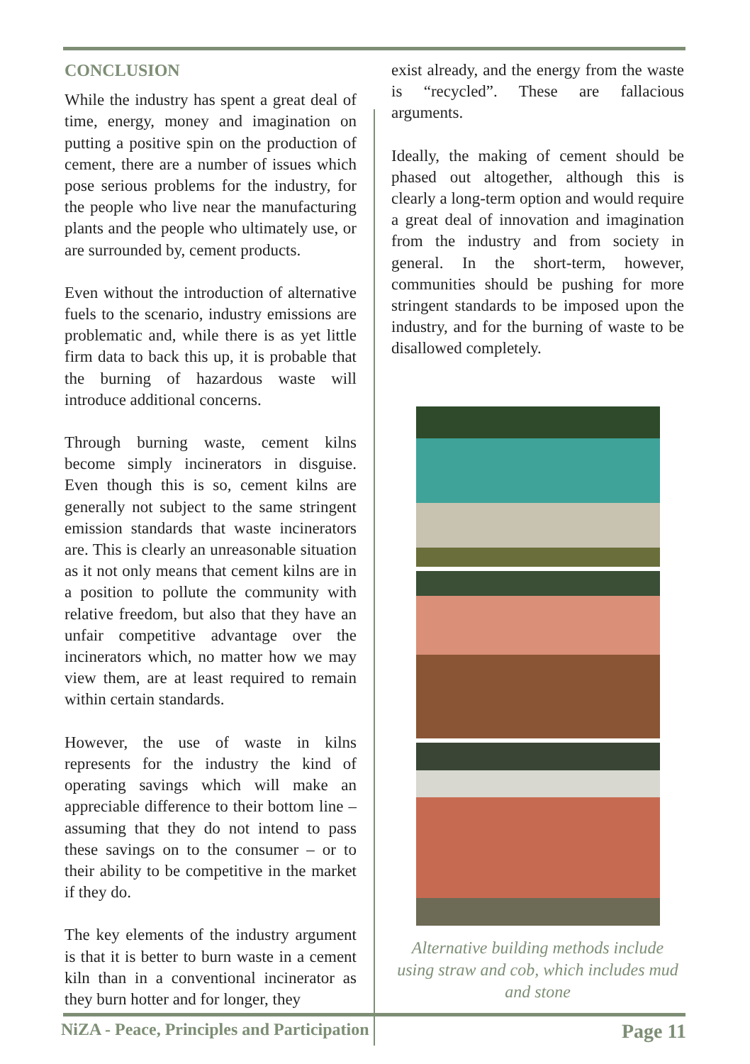CONCLUSION
While the industry has spent a great deal of time, energy, money and imagination on putting a positive spin on the production of cement, there are a number of issues which pose serious problems for the industry, for the people who live near the manufacturing plants and the people who ultimately use, or are surrounded by, cement products.
Even without the introduction of alternative fuels to the scenario, industry emissions are problematic and, while there is as yet little firm data to back this up, it is probable that the burning of hazardous waste will introduce additional concerns.
Through burning waste, cement kilns become simply incinerators in disguise. Even though this is so, cement kilns are generally not subject to the same stringent emission standards that waste incinerators are. This is clearly an unreasonable situation as it not only means that cement kilns are in a position to pollute the community with relative freedom, but also that they have an unfair competitive advantage over the incinerators which, no matter how we may view them, are at least required to remain within certain standards.
However, the use of waste in kilns represents for the industry the kind of operating savings which will make an appreciable difference to their bottom line – assuming that they do not intend to pass these savings on to the consumer – or to their ability to be competitive in the market if they do.
The key elements of the industry argument is that it is better to burn waste in a cement kiln than in a conventional incinerator as they burn hotter and for longer, they
exist already, and the energy from the waste is “recycled”. These are fallacious arguments.
Ideally, the making of cement should be phased out altogether, although this is clearly a long-term option and would require a great deal of innovation and imagination from the industry and from society in general. In the short-term, however, communities should be pushing for more stringent standards to be imposed upon the industry, and for the burning of waste to be disallowed completely.
Alternative building methods include using straw and cob, which includes mud and stone
NiZA - Peace, Principles and Participation Page 11